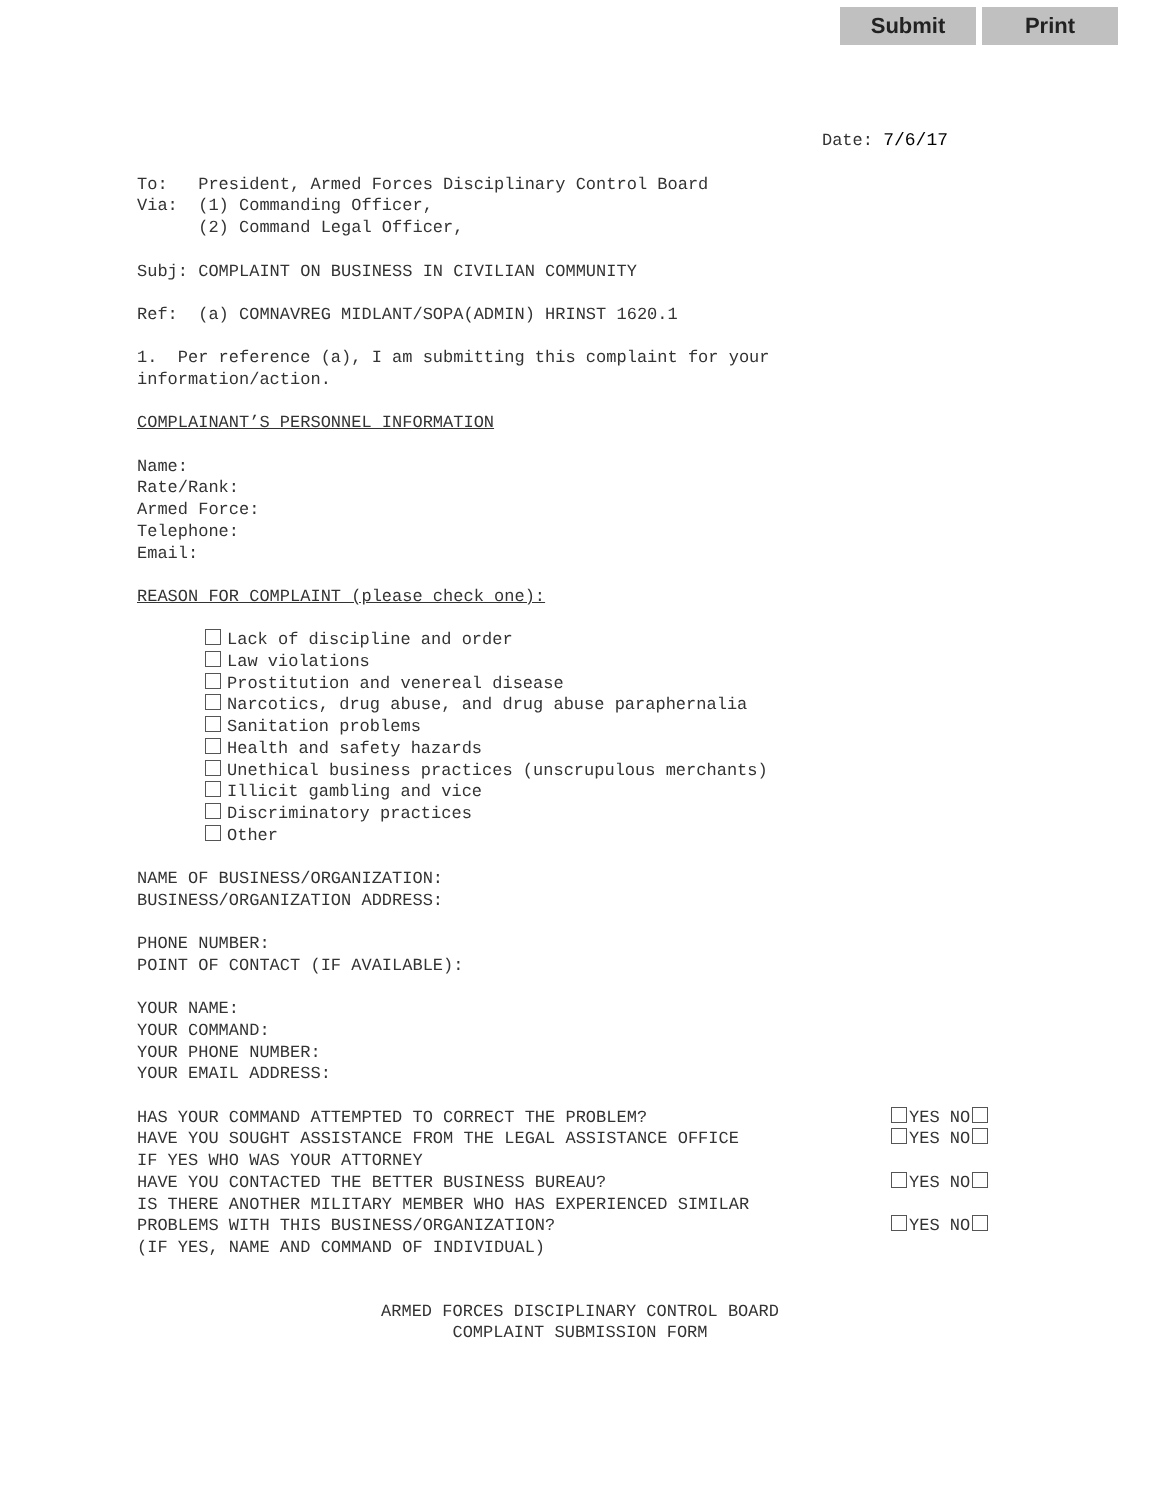Submit Print
Date: 7/6/17
To: President, Armed Forces Disciplinary Control Board
Via: (1) Commanding Officer,
(2) Command Legal Officer,
Subj: COMPLAINT ON BUSINESS IN CIVILIAN COMMUNITY
Ref: (a) COMNAVREG MIDLANT/SOPA(ADMIN) HRINST 1620.1
1. Per reference (a), I am submitting this complaint for your
information/action.
COMPLAINANT’S PERSONNEL INFORMATION
Name:
Rate/Rank:
Armed Force:
Telephone:
Email:
REASON FOR COMPLAINT (please check one):
Lack of discipline and order
Law violations
Prostitution and venereal disease
Narcotics, drug abuse, and drug abuse paraphernalia
Sanitation problems
Health and safety hazards
Unethical business practices (unscrupulous merchants)
Illicit gambling and vice
Discriminatory practices
Other
NAME OF BUSINESS/ORGANIZATION:
BUSINESS/ORGANIZATION ADDRESS:
PHONE NUMBER:
POINT OF CONTACT (IF AVAILABLE):
YOUR NAME:
YOUR COMMAND:
YOUR PHONE NUMBER:
YOUR EMAIL ADDRESS:
HAS YOUR COMMAND ATTEMPTED TO CORRECT THE PROBLEM? YES NO
HAVE YOU SOUGHT ASSISTANCE FROM THE LEGAL ASSISTANCE OFFICE YES NO
IF YES WHO WAS YOUR ATTORNEY
HAVE YOU CONTACTED THE BETTER BUSINESS BUREAU? YES NO
IS THERE ANOTHER MILITARY MEMBER WHO HAS EXPERIENCED SIMILAR
PROBLEMS WITH THIS BUSINESS/ORGANIZATION? YES NO
(IF YES, NAME AND COMMAND OF INDIVIDUAL)
ARMED FORCES DISCIPLINARY CONTROL BOARD
COMPLAINT SUBMISSION FORM